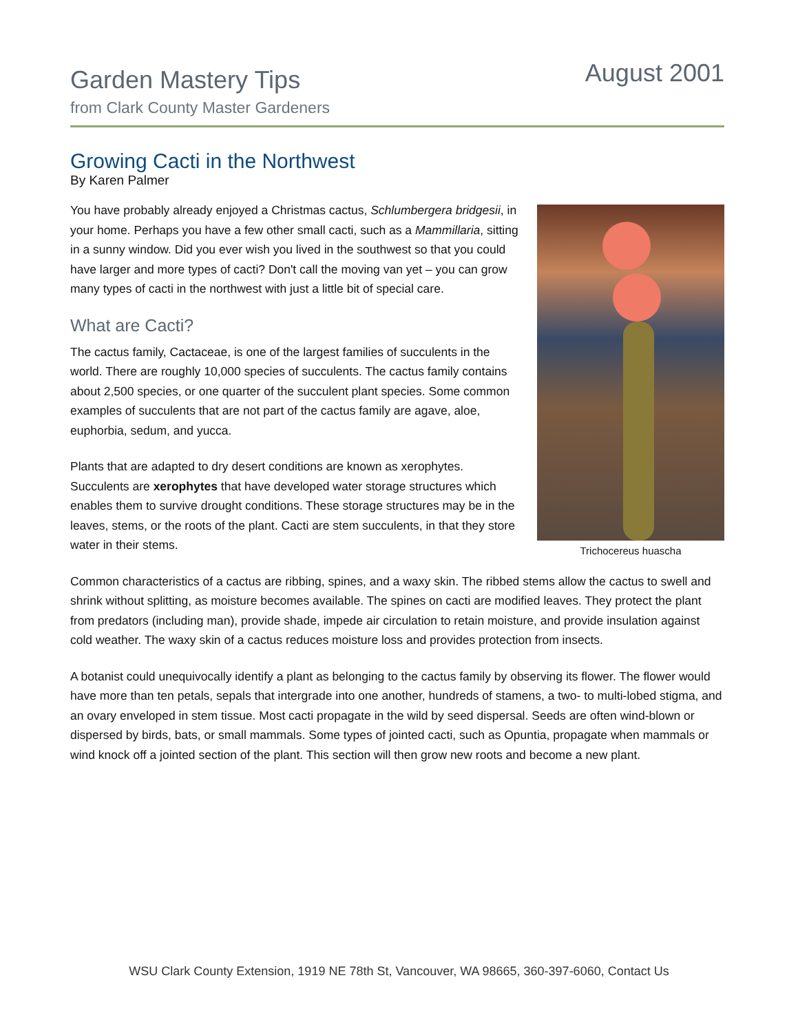Garden Mastery Tips
from Clark County Master Gardeners
August 2001
Growing Cacti in the Northwest
By Karen Palmer
Trichocereus huascha
You have probably already enjoyed a Christmas cactus, Schlumbergera bridgesii, in your home. Perhaps you have a few other small cacti, such as a Mammillaria, sitting in a sunny window. Did you ever wish you lived in the southwest so that you could have larger and more types of cacti? Don't call the moving van yet – you can grow many types of cacti in the northwest with just a little bit of special care.
What are Cacti?
The cactus family, Cactaceae, is one of the largest families of succulents in the world. There are roughly 10,000 species of succulents. The cactus family contains about 2,500 species, or one quarter of the succulent plant species. Some common examples of succulents that are not part of the cactus family are agave, aloe, euphorbia, sedum, and yucca.
Plants that are adapted to dry desert conditions are known as xerophytes. Succulents are xerophytes that have developed water storage structures which enables them to survive drought conditions. These storage structures may be in the leaves, stems, or the roots of the plant. Cacti are stem succulents, in that they store water in their stems.
Common characteristics of a cactus are ribbing, spines, and a waxy skin. The ribbed stems allow the cactus to swell and shrink without splitting, as moisture becomes available. The spines on cacti are modified leaves. They protect the plant from predators (including man), provide shade, impede air circulation to retain moisture, and provide insulation against cold weather. The waxy skin of a cactus reduces moisture loss and provides protection from insects.
A botanist could unequivocally identify a plant as belonging to the cactus family by observing its flower. The flower would have more than ten petals, sepals that intergrade into one another, hundreds of stamens, a two- to multi-lobed stigma, and an ovary enveloped in stem tissue. Most cacti propagate in the wild by seed dispersal. Seeds are often wind-blown or dispersed by birds, bats, or small mammals. Some types of jointed cacti, such as Opuntia, propagate when mammals or wind knock off a jointed section of the plant. This section will then grow new roots and become a new plant.
WSU Clark County Extension, 1919 NE 78th St, Vancouver, WA 98665, 360-397-6060, Contact Us